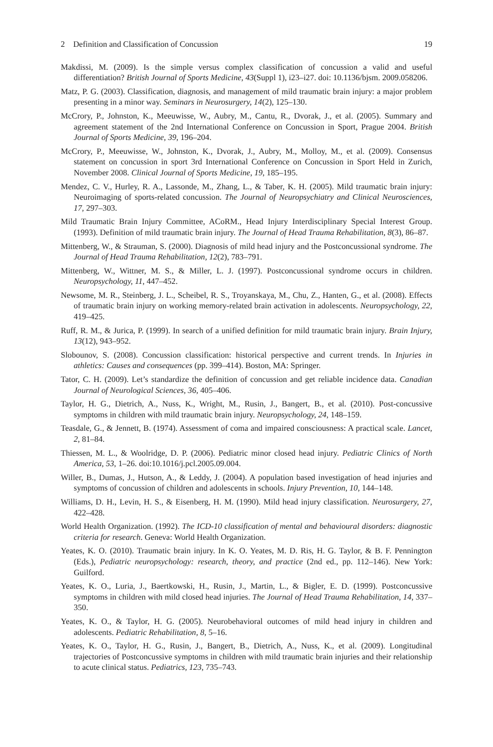2 Definition and Classification of Concussion 19
Makdissi, M. (2009). Is the simple versus complex classification of concussion a valid and useful differentiation? British Journal of Sports Medicine, 43(Suppl 1), i23–i27. doi: 10.1136/bjsm. 2009.058206.
Matz, P. G. (2003). Classification, diagnosis, and management of mild traumatic brain injury: a major problem presenting in a minor way. Seminars in Neurosurgery, 14(2), 125–130.
McCrory, P., Johnston, K., Meeuwisse, W., Aubry, M., Cantu, R., Dvorak, J., et al. (2005). Summary and agreement statement of the 2nd International Conference on Concussion in Sport, Prague 2004. British Journal of Sports Medicine, 39, 196–204.
McCrory, P., Meeuwisse, W., Johnston, K., Dvorak, J., Aubry, M., Molloy, M., et al. (2009). Consensus statement on concussion in sport 3rd International Conference on Concussion in Sport Held in Zurich, November 2008. Clinical Journal of Sports Medicine, 19, 185–195.
Mendez, C. V., Hurley, R. A., Lassonde, M., Zhang, L., & Taber, K. H. (2005). Mild traumatic brain injury: Neuroimaging of sports-related concussion. The Journal of Neuropsychiatry and Clinical Neurosciences, 17, 297–303.
Mild Traumatic Brain Injury Committee, ACoRM., Head Injury Interdisciplinary Special Interest Group. (1993). Definition of mild traumatic brain injury. The Journal of Head Trauma Rehabilitation, 8(3), 86–87.
Mittenberg, W., & Strauman, S. (2000). Diagnosis of mild head injury and the Postconcussional syndrome. The Journal of Head Trauma Rehabilitation, 12(2), 783–791.
Mittenberg, W., Wittner, M. S., & Miller, L. J. (1997). Postconcussional syndrome occurs in children. Neuropsychology, 11, 447–452.
Newsome, M. R., Steinberg, J. L., Scheibel, R. S., Troyanskaya, M., Chu, Z., Hanten, G., et al. (2008). Effects of traumatic brain injury on working memory-related brain activation in adolescents. Neuropsychology, 22, 419–425.
Ruff, R. M., & Jurica, P. (1999). In search of a unified definition for mild traumatic brain injury. Brain Injury, 13(12), 943–952.
Slobounov, S. (2008). Concussion classification: historical perspective and current trends. In Injuries in athletics: Causes and consequences (pp. 399–414). Boston, MA: Springer.
Tator, C. H. (2009). Let’s standardize the definition of concussion and get reliable incidence data. Canadian Journal of Neurological Sciences, 36, 405–406.
Taylor, H. G., Dietrich, A., Nuss, K., Wright, M., Rusin, J., Bangert, B., et al. (2010). Post-concussive symptoms in children with mild traumatic brain injury. Neuropsychology, 24, 148–159.
Teasdale, G., & Jennett, B. (1974). Assessment of coma and impaired consciousness: A practical scale. Lancet, 2, 81–84.
Thiessen, M. L., & Woolridge, D. P. (2006). Pediatric minor closed head injury. Pediatric Clinics of North America, 53, 1–26. doi:10.1016/j.pcl.2005.09.004.
Willer, B., Dumas, J., Hutson, A., & Leddy, J. (2004). A population based investigation of head injuries and symptoms of concussion of children and adolescents in schools. Injury Prevention, 10, 144–148.
Williams, D. H., Levin, H. S., & Eisenberg, H. M. (1990). Mild head injury classification. Neurosurgery, 27, 422–428.
World Health Organization. (1992). The ICD-10 classification of mental and behavioural disorders: diagnostic criteria for research. Geneva: World Health Organization.
Yeates, K. O. (2010). Traumatic brain injury. In K. O. Yeates, M. D. Ris, H. G. Taylor, & B. F. Pennington (Eds.), Pediatric neuropsychology: research, theory, and practice (2nd ed., pp. 112–146). New York: Guilford.
Yeates, K. O., Luria, J., Baertkowski, H., Rusin, J., Martin, L., & Bigler, E. D. (1999). Postconcussive symptoms in children with mild closed head injuries. The Journal of Head Trauma Rehabilitation, 14, 337–350.
Yeates, K. O., & Taylor, H. G. (2005). Neurobehavioral outcomes of mild head injury in children and adolescents. Pediatric Rehabilitation, 8, 5–16.
Yeates, K. O., Taylor, H. G., Rusin, J., Bangert, B., Dietrich, A., Nuss, K., et al. (2009). Longitudinal trajectories of Postconcussive symptoms in children with mild traumatic brain injuries and their relationship to acute clinical status. Pediatrics, 123, 735–743.